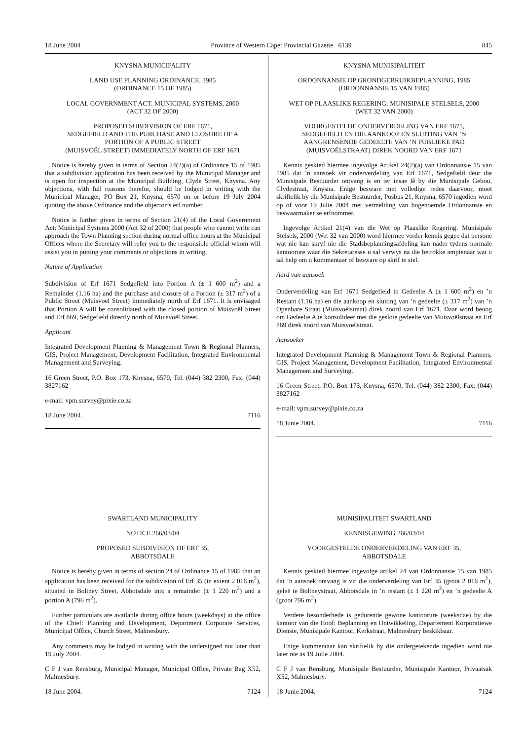18 June 2004 Province of Western Cape: Provincial Gazette 6139 845
KNYSNA MUNICIPALITY
LAND USE PLANNING ORDINANCE, 1985
(ORDINANCE 15 OF 1985)
LOCAL GOVERNMENT ACT: MUNICIPAL SYSTEMS, 2000
(ACT 32 OF 2000)
PROPOSED SUBDIVISION OF ERF 1671,
SEDGEFIELD AND THE PURCHASE AND CLOSURE OF A
PORTION OF A PUBLIC STREET
(MUISVOËL STREET) IMMEDIATELY NORTH OF ERF 1671
Notice is hereby given in terms of Section 24(2)(a) of Ordinance 15 of 1985 that a subdivision application has been received by the Municipal Manager and is open for inspection at the Municipal Building, Clyde Street, Knysna. Any objections, with full reasons therefor, should be lodged in writing with the Municipal Manager, PO Box 21, Knysna, 6570 on or before 19 July 2004 quoting the above Ordinance and the objector’s erf number.
Notice is further given in terms of Section 21(4) of the Local Government Act: Municipal Systems 2000 (Act 32 of 2000) that people who cannot write can approach the Town Planning section during normal office hours at the Municipal Offices where the Secretary will refer you to the responsible official whom will assist you in putting your comments or objections in writing.
Nature of Application
Subdivision of Erf 1671 Sedgefield into Portion A (± 1 600 m<sup>2</sup>) and a Remainder (1.16 ha) and the purchase and closure of a Portion (± 317 m<sup>2</sup>) of a Public Street (Muisvoël Street) immediately north of Erf 1671. It is envisaged that Portion A will be consolidated with the closed portion of Muisvoël Street and Erf 869, Sedgefield directly north of Muisvoël Street.
Applicant
Integrated Development Planning & Management Town & Regional Planners, GIS, Project Management, Development Facilitation, Integrated Environmental Management and Surveying.
16 Green Street, P.O. Box 173, Knysna, 6570, Tel. (044) 382 2300, Fax: (044) 3827162
e-mail: vpm.survey@pixie.co.za
18 June 2004. 7116
KNYSNA MUNISIPALITEIT
ORDONNANSIE OP GRONDGEBRUIKBEPLANNING, 1985
(ORDONNANSIE 15 VAN 1985)
WET OP PLAASLIKE REGERING: MUNISIPALE STELSELS, 2000
(WET 32 VAN 2000)
VOORGESTELDE ONDERVERDELING VAN ERF 1671,
SEDGEFIELD EN DIE AANKOOP EN SLUITING VAN ’N
AANGRENSENDE GEDEELTE VAN ’N PUBLIEKE PAD
(MUISVOËLSTRAAT) DIREK NOORD VAN ERF 1671
Kennis geskied hiermee ingevolge Artikel 24(2)(a) van Ordonnansie 15 van 1985 dat ’n aansoek vir onderverdeling van Erf 1671, Sedgefield deur die Munisipale Bestuurder ontvang is en ter insae lê by die Munisipale Gebou, Clydestraat, Knysna. Enige besware met volledige redes daarvoor, moet skriftelik by die Munisipale Bestuurder, Posbus 21, Knysna, 6570 ingedien word op of voor 19 Julie 2004 met vermelding van bogenoemde Ordonnansie en beswaarmaker se erfnommer.
Ingevolge Artikel 21(4) van die Wet op Plaaslike Regering: Munisipale Stelsels, 2000 (Wet 32 van 2000) word hiermee verder kennis gegee dat persone wat nie kan skryf nie die Stadsbeplanningsafdeling kan nader tydens normale kantoorure waar die Sekretaresse u sal verwys na die betrokke amptenaar wat u sal help om u kommentaar of besware op skrif te stel.
Aard van aansoek
Onderverdeling van Erf 1671 Sedgefield in Gedeelte A (± 1 600 m<sup>2</sup>) en ’n Restant (1.16 ha) en die aankoop en sluiting van ’n gedeelte (± 317 m<sup>2</sup>) van ’n Openbare Straat (Muisvoëlstraat) direk noord van Erf 1671. Daar word beoog om Gedeelte A te konsolideer met die geslote gedeelte van Muisvoëlstraat en Erf 869 direk noord van Muisvoëlstraat.
Aansoeker
Integrated Development Planning & Management Town & Regional Planners, GIS, Project Management, Development Facilitation, Integrated Environmental Management and Surveying.
16 Green Street, P.O. Box 173, Knysna, 6570, Tel. (044) 382 2300, Fax: (044) 3827162
e-mail: vpm.survey@pixie.co.za
18 Junie 2004. 7116
SWARTLAND MUNICIPALITY
NOTICE 266/03/04
PROPOSED SUBDIVISION OF ERF 35,
ABBOTSDALE
Notice is hereby given in terms of section 24 of Ordinance 15 of 1985 that an application has been received for the subdivision of Erf 35 (in extent 2 016 m<sup>2</sup>), situated in Boltney Street, Abbotsdale into a remainder (± 1 220 m<sup>2</sup>) and a portion A (796 m<sup>2</sup>).
Further particulars are available during office hours (weekdays) at the office of the Chief: Planning and Development, Department Corporate Services, Municipal Office, Church Street, Malmesbury.
Any comments may be lodged in writing with the undersigned not later than 19 July 2004.
C F J van Rensburg, Municipal Manager, Municipal Office, Private Bag X52, Malmesbury.
18 June 2004. 7124
MUNISIPALITEIT SWARTLAND
KENNISGEWING 266/03/04
VOORGESTELDE ONDERVERDELING VAN ERF 35,
ABBOTSDALE
Kennis geskied hiermee ingevolge artikel 24 van Ordonnansie 15 van 1985 dat ’n aansoek ontvang is vir die onderverdeling van Erf 35 (groot 2 016 m<sup>2</sup>), geleë te Boltneystraat, Abbotsdale in ’n restant (± 1 220 m<sup>2</sup>) en ’n gedeelte A (groot 796 m<sup>2</sup>).
Verdere besonderhede is gedurende gewone kantoorure (weeksdae) by die kantoor van die Hoof: Beplanning en Ontwikkeling, Departement Korporatiewe Dienste, Munisipale Kantoor, Kerkstraat, Malmesbury beskikbaar.
Enige kommentaar kan skriftelik by die ondergetekende ingedien word nie later nie as 19 Julie 2004.
C F J van Rensburg, Munisipale Bestuurder, Munisipale Kantoor, Privaatsak X52, Malmesbury.
18 Junie 2004. 7124